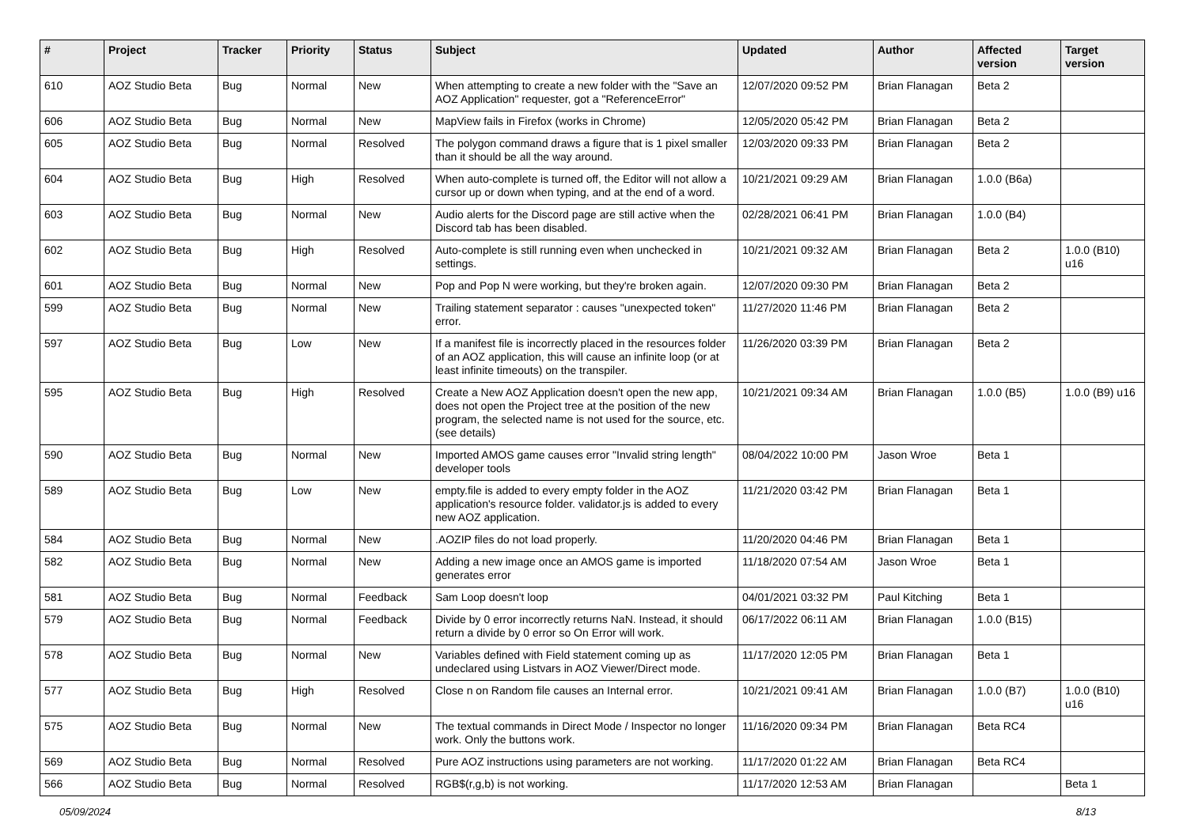| # | Project | Tracker | Priority | Status | Subject | Updated | Author | Affected version | Target version |
| --- | --- | --- | --- | --- | --- | --- | --- | --- | --- |
| 610 | AOZ Studio Beta | Bug | Normal | New | When attempting to create a new folder with the "Save an AOZ Application" requester, got a "ReferenceError" | 12/07/2020 09:52 PM | Brian Flanagan | Beta 2 | |
| 606 | AOZ Studio Beta | Bug | Normal | New | MapView fails in Firefox (works in Chrome) | 12/05/2020 05:42 PM | Brian Flanagan | Beta 2 | |
| 605 | AOZ Studio Beta | Bug | Normal | Resolved | The polygon command draws a figure that is 1 pixel smaller than it should be all the way around. | 12/03/2020 09:33 PM | Brian Flanagan | Beta 2 | |
| 604 | AOZ Studio Beta | Bug | High | Resolved | When auto-complete is turned off, the Editor will not allow a cursor up or down when typing, and at the end of a word. | 10/21/2021 09:29 AM | Brian Flanagan | 1.0.0 (B6a) | |
| 603 | AOZ Studio Beta | Bug | Normal | New | Audio alerts for the Discord page are still active when the Discord tab has been disabled. | 02/28/2021 06:41 PM | Brian Flanagan | 1.0.0 (B4) | |
| 602 | AOZ Studio Beta | Bug | High | Resolved | Auto-complete is still running even when unchecked in settings. | 10/21/2021 09:32 AM | Brian Flanagan | Beta 2 | 1.0.0 (B10) u16 |
| 601 | AOZ Studio Beta | Bug | Normal | New | Pop and Pop N were working, but they're broken again. | 12/07/2020 09:30 PM | Brian Flanagan | Beta 2 | |
| 599 | AOZ Studio Beta | Bug | Normal | New | Trailing statement separator : causes "unexpected token" error. | 11/27/2020 11:46 PM | Brian Flanagan | Beta 2 | |
| 597 | AOZ Studio Beta | Bug | Low | New | If a manifest file is incorrectly placed in the resources folder of an AOZ application, this will cause an infinite loop (or at least infinite timeouts) on the transpiler. | 11/26/2020 03:39 PM | Brian Flanagan | Beta 2 | |
| 595 | AOZ Studio Beta | Bug | High | Resolved | Create a New AOZ Application doesn't open the new app, does not open the Project tree at the position of the new program, the selected name is not used for the source, etc. (see details) | 10/21/2021 09:34 AM | Brian Flanagan | 1.0.0 (B5) | 1.0.0 (B9) u16 |
| 590 | AOZ Studio Beta | Bug | Normal | New | Imported AMOS game causes error "Invalid string length" developer tools | 08/04/2022 10:00 PM | Jason Wroe | Beta 1 | |
| 589 | AOZ Studio Beta | Bug | Low | New | empty.file is added to every empty folder in the AOZ application's resource folder. validator.js is added to every new AOZ application. | 11/21/2020 03:42 PM | Brian Flanagan | Beta 1 | |
| 584 | AOZ Studio Beta | Bug | Normal | New | .AOZIP files do not load properly. | 11/20/2020 04:46 PM | Brian Flanagan | Beta 1 | |
| 582 | AOZ Studio Beta | Bug | Normal | New | Adding a new image once an AMOS game is imported generates error | 11/18/2020 07:54 AM | Jason Wroe | Beta 1 | |
| 581 | AOZ Studio Beta | Bug | Normal | Feedback | Sam Loop doesn't loop | 04/01/2021 03:32 PM | Paul Kitching | Beta 1 | |
| 579 | AOZ Studio Beta | Bug | Normal | Feedback | Divide by 0 error incorrectly returns NaN. Instead, it should return a divide by 0 error so On Error will work. | 06/17/2022 06:11 AM | Brian Flanagan | 1.0.0 (B15) | |
| 578 | AOZ Studio Beta | Bug | Normal | New | Variables defined with Field statement coming up as undeclared using Listvars in AOZ Viewer/Direct mode. | 11/17/2020 12:05 PM | Brian Flanagan | Beta 1 | |
| 577 | AOZ Studio Beta | Bug | High | Resolved | Close n on Random file causes an Internal error. | 10/21/2021 09:41 AM | Brian Flanagan | 1.0.0 (B7) | 1.0.0 (B10) u16 |
| 575 | AOZ Studio Beta | Bug | Normal | New | The textual commands in Direct Mode / Inspector no longer work. Only the buttons work. | 11/16/2020 09:34 PM | Brian Flanagan | Beta RC4 | |
| 569 | AOZ Studio Beta | Bug | Normal | Resolved | Pure AOZ instructions using parameters are not working. | 11/17/2020 01:22 AM | Brian Flanagan | Beta RC4 | |
| 566 | AOZ Studio Beta | Bug | Normal | Resolved | RGB$(r,g,b) is not working. | 11/17/2020 12:53 AM | Brian Flanagan | | Beta 1 |
05/09/2024 8/13